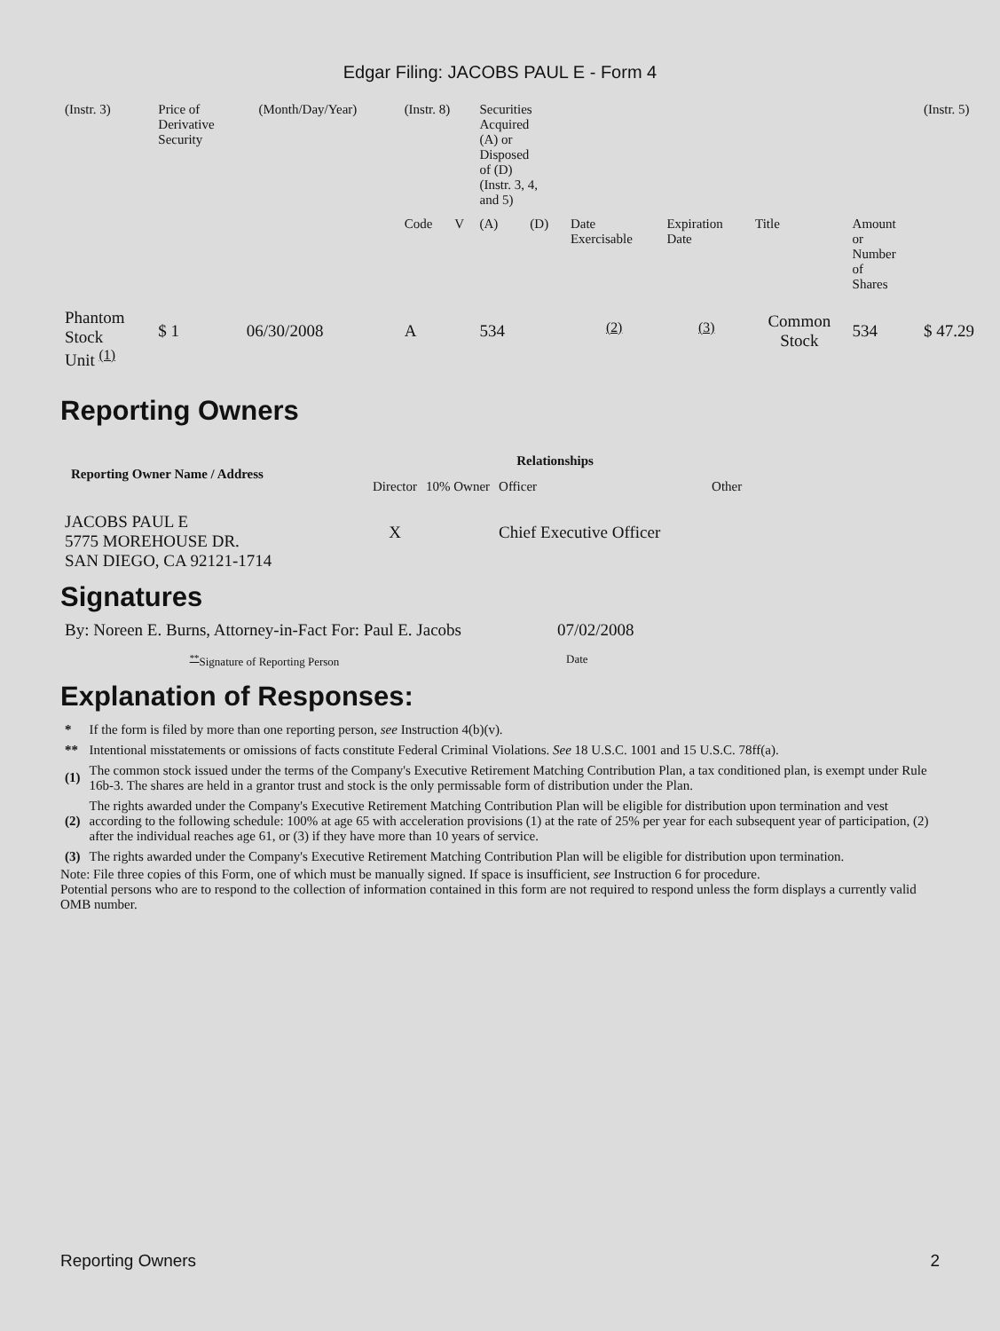Edgar Filing: JACOBS PAUL E - Form 4
| (Instr. 3) | Price of Derivative Security | | (Month/Day/Year) | (Instr. 8) | | Securities Acquired (A) or Disposed of (D) (Instr. 3, 4, and 5) | | | | | | (Instr. 5) |
| | | | | Code | V | (A) | (D) | Date Exercisable | Expiration Date | Title | Amount or Number of Shares | |
| Phantom Stock Unit <sup>(1)</sup> | $ 1 | 06/30/2008 | | A | | 534 | | <sup>(2)</sup> | <sup>(3)</sup> | Common Stock | 534 | $ 47.29 |
Reporting Owners
| Reporting Owner Name / Address | Relationships | | | |
| --- | --- | --- | --- | --- |
| | Director | 10% Owner | Officer | Other |
| JACOBS PAUL E 5775 MOREHOUSE DR. SAN DIEGO, CA 92121-1714 | X | | Chief Executive Officer | |
Signatures
| By: Noreen E. Burns, Attorney-in-Fact For: Paul E. Jacobs | 07/02/2008 |
| <sup>**</sup> Signature of Reporting Person | Date |
Explanation of Responses:
| * | If the form is filed by more than one reporting person, see Instruction 4(b)(v). |
| ** | Intentional misstatements or omissions of facts constitute Federal Criminal Violations. See 18 U.S.C. 1001 and 15 U.S.C. 78ff(a). |
| (1) | The common stock issued under the terms of the Company's Executive Retirement Matching Contribution Plan, a tax conditioned plan, is exempt under Rule 16b-3. The shares are held in a grantor trust and stock is the only permissable form of distribution under the Plan. |
| (2) | The rights awarded under the Company's Executive Retirement Matching Contribution Plan will be eligible for distribution upon termination and vest according to the following schedule: 100% at age 65 with acceleration provisions (1) at the rate of 25% per year for each subsequent year of participation, (2) after the individual reaches age 61, or (3) if they have more than 10 years of service. |
| (3) | The rights awarded under the Company's Executive Retirement Matching Contribution Plan will be eligible for distribution upon termination. |
Note: File three copies of this Form, one of which must be manually signed. If space is insufficient, see Instruction 6 for procedure.
Potential persons who are to respond to the collection of information contained in this form are not required to respond unless the form displays a currently valid OMB number.
Reporting Owners 2